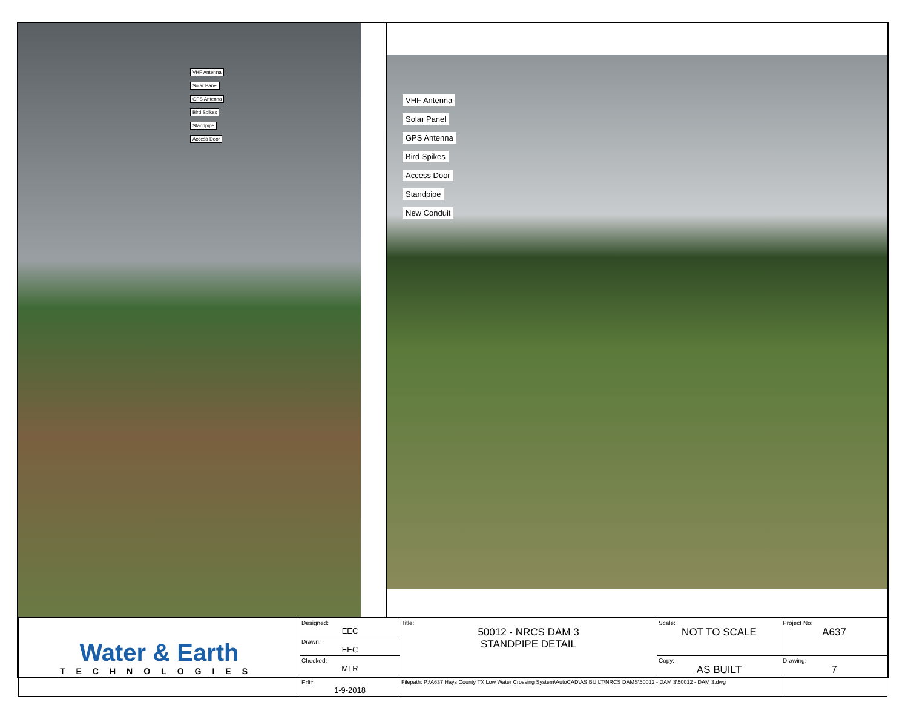VHF Antenna
Solar Panel
GPS Antenna
Bird Spikes
Standpipe
Access Door
VHF Antenna
Solar Panel
GPS Antenna
Bird Spikes
Access Door
Standpipe
New Conduit
| Water & Earth TECHNOLOGIES | Designed: EEC | Title: 50012 - NRCS DAM 3 STANDPIPE DETAIL | Scale: NOT TO SCALE | Project No: A637 |
| | Drawn: EEC | | | |
| | Checked: MLR | | Copy: AS BUILT | Drawing: 7 |
| | Edit: 1-9-2018 | Filepath: P:\A637 Hays County TX Low Water Crossing System\AutoCAD\AS BUILT\NRCS DAMS\50012 - DAM 3\50012 - DAM 3.dwg | | |